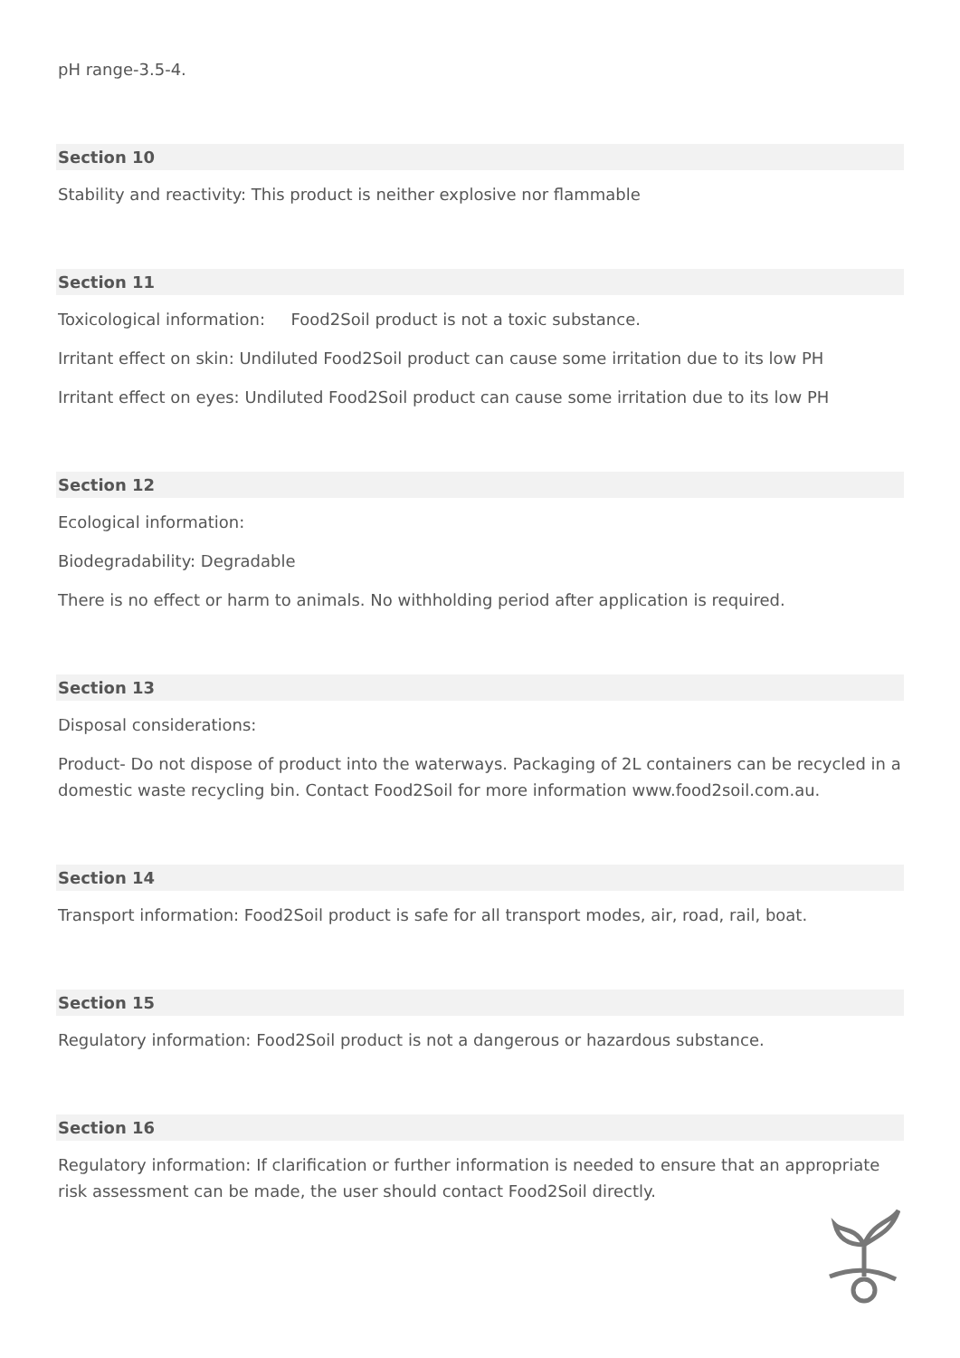pH range-3.5-4.
Section 10
Stability and reactivity: This product is neither explosive nor flammable
Section 11
Toxicological information: Food2Soil product is not a toxic substance.
Irritant effect on skin: Undiluted Food2Soil product can cause some irritation due to its low PH
Irritant effect on eyes: Undiluted Food2Soil product can cause some irritation due to its low PH
Section 12
Ecological information:
Biodegradability: Degradable
There is no effect or harm to animals. No withholding period after application is required.
Section 13
Disposal considerations:
Product- Do not dispose of product into the waterways. Packaging of 2L containers can be recycled in a domestic waste recycling bin. Contact Food2Soil for more information www.food2soil.com.au.
Section 14
Transport information: Food2Soil product is safe for all transport modes, air, road, rail, boat.
Section 15
Regulatory information: Food2Soil product is not a dangerous or hazardous substance.
Section 16
Regulatory information: If clarification or further information is needed to ensure that an appropriate risk assessment can be made, the user should contact Food2Soil directly.